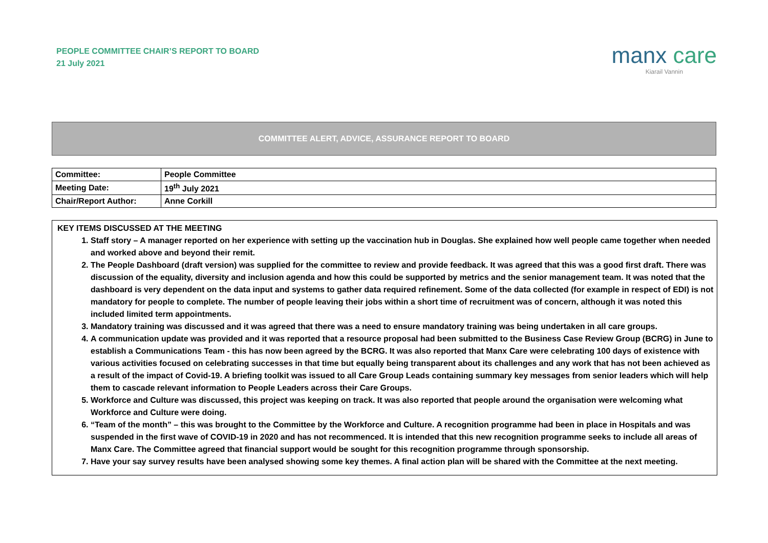PEOPLE COMMITTEE CHAIR’S REPORT TO BOARD
21 July 2021
manx care
Kiarail Vannin
COMMITTEE ALERT, ADVICE, ASSURANCE REPORT TO BOARD
| Committee: | People Committee |
| Meeting Date: | 19<sup>th</sup> July 2021 |
| Chair/Report Author: | Anne Corkill |
KEY ITEMS DISCUSSED AT THE MEETING
1. Staff story – A manager reported on her experience with setting up the vaccination hub in Douglas. She explained how well people came together when needed and worked above and beyond their remit.
2. The People Dashboard (draft version) was supplied for the committee to review and provide feedback. It was agreed that this was a good first draft. There was discussion of the equality, diversity and inclusion agenda and how this could be supported by metrics and the senior management team. It was noted that the dashboard is very dependent on the data input and systems to gather data required refinement. Some of the data collected (for example in respect of EDI) is not mandatory for people to complete. The number of people leaving their jobs within a short time of recruitment was of concern, although it was noted this included limited term appointments.
3. Mandatory training was discussed and it was agreed that there was a need to ensure mandatory training was being undertaken in all care groups.
4. A communication update was provided and it was reported that a resource proposal had been submitted to the Business Case Review Group (BCRG) in June to establish a Communications Team - this has now been agreed by the BCRG. It was also reported that Manx Care were celebrating 100 days of existence with various activities focused on celebrating successes in that time but equally being transparent about its challenges and any work that has not been achieved as a result of the impact of Covid-19. A briefing toolkit was issued to all Care Group Leads containing summary key messages from senior leaders which will help them to cascade relevant information to People Leaders across their Care Groups.
5. Workforce and Culture was discussed, this project was keeping on track. It was also reported that people around the organisation were welcoming what Workforce and Culture were doing.
6. “Team of the month” – this was brought to the Committee by the Workforce and Culture. A recognition programme had been in place in Hospitals and was suspended in the first wave of COVID-19 in 2020 and has not recommenced. It is intended that this new recognition programme seeks to include all areas of Manx Care. The Committee agreed that financial support would be sought for this recognition programme through sponsorship.
7. Have your say survey results have been analysed showing some key themes. A final action plan will be shared with the Committee at the next meeting.